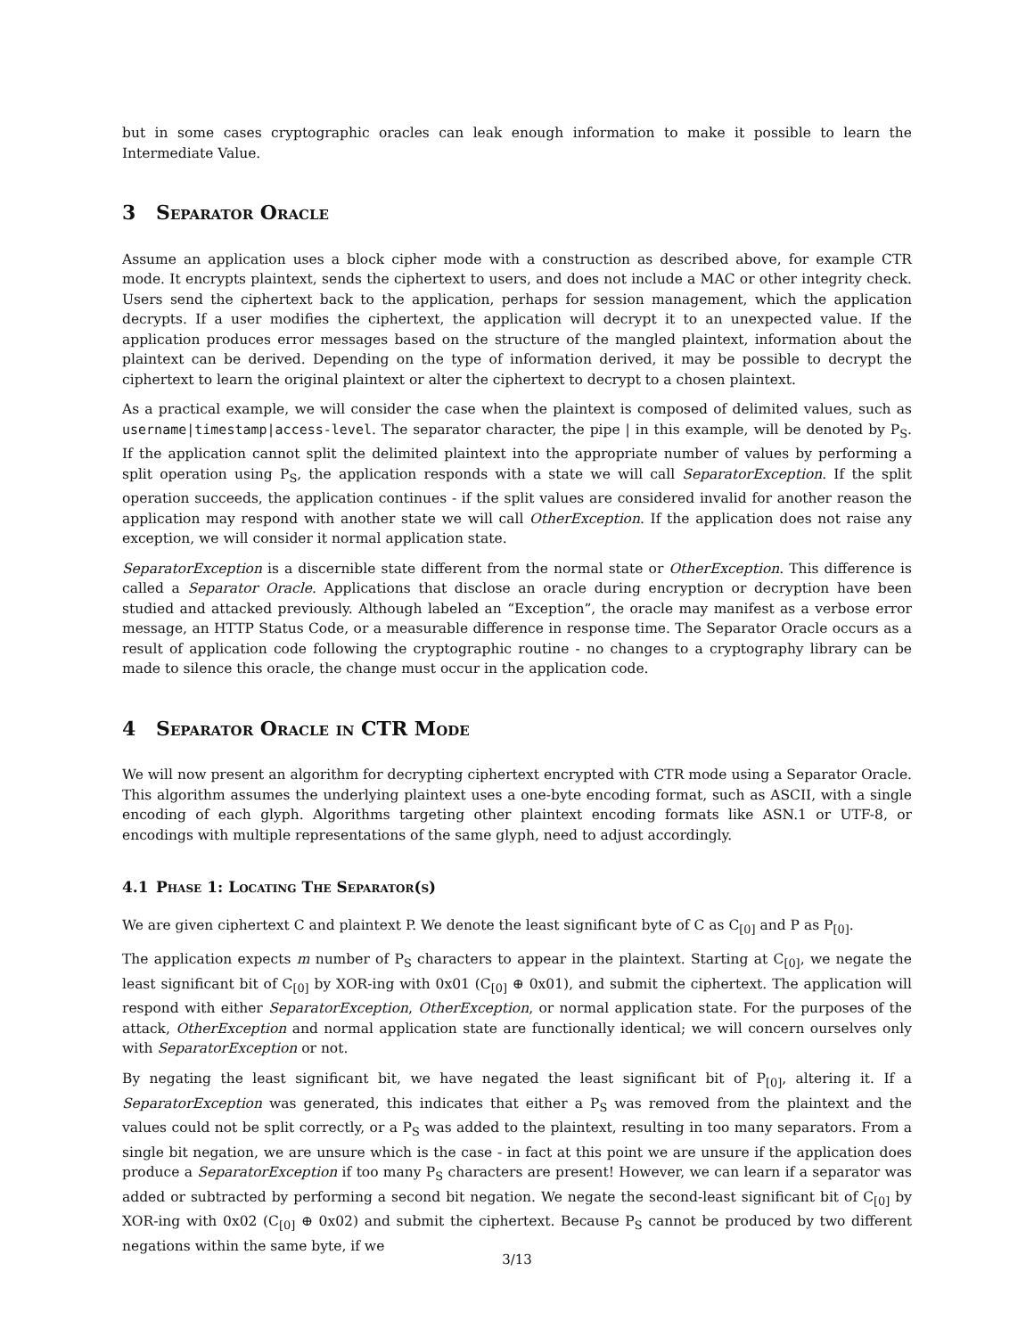but in some cases cryptographic oracles can leak enough information to make it possible to learn the Intermediate Value.
3 Separator Oracle
Assume an application uses a block cipher mode with a construction as described above, for example CTR mode. It encrypts plaintext, sends the ciphertext to users, and does not include a MAC or other integrity check. Users send the ciphertext back to the application, perhaps for session management, which the application decrypts. If a user modifies the ciphertext, the application will decrypt it to an unexpected value. If the application produces error messages based on the structure of the mangled plaintext, information about the plaintext can be derived. Depending on the type of information derived, it may be possible to decrypt the ciphertext to learn the original plaintext or alter the ciphertext to decrypt to a chosen plaintext.
As a practical example, we will consider the case when the plaintext is composed of delimited values, such as username|timestamp|access-level. The separator character, the pipe | in this example, will be denoted by P<sub>S</sub>. If the application cannot split the delimited plaintext into the appropriate number of values by performing a split operation using P<sub>S</sub>, the application responds with a state we will call SeparatorException. If the split operation succeeds, the application continues - if the split values are considered invalid for another reason the application may respond with another state we will call OtherException. If the application does not raise any exception, we will consider it normal application state.
SeparatorException is a discernible state different from the normal state or OtherException. This difference is called a Separator Oracle. Applications that disclose an oracle during encryption or decryption have been studied and attacked previously. Although labeled an “Exception”, the oracle may manifest as a verbose error message, an HTTP Status Code, or a measurable difference in response time. The Separator Oracle occurs as a result of application code following the cryptographic routine - no changes to a cryptography library can be made to silence this oracle, the change must occur in the application code.
4 Separator Oracle in CTR Mode
We will now present an algorithm for decrypting ciphertext encrypted with CTR mode using a Separator Oracle. This algorithm assumes the underlying plaintext uses a one-byte encoding format, such as ASCII, with a single encoding of each glyph. Algorithms targeting other plaintext encoding formats like ASN.1 or UTF-8, or encodings with multiple representations of the same glyph, need to adjust accordingly.
4.1 Phase 1: Locating The Separator(s)
We are given ciphertext C and plaintext P. We denote the least significant byte of C as C<sub>[0]</sub> and P as P<sub>[0]</sub>.
The application expects m number of P<sub>S</sub> characters to appear in the plaintext. Starting at C<sub>[0]</sub>, we negate the least significant bit of C<sub>[0]</sub> by XOR-ing with 0x01 (C<sub>[0]</sub> ⊕ 0x01), and submit the ciphertext. The application will respond with either SeparatorException, OtherException, or normal application state. For the purposes of the attack, OtherException and normal application state are functionally identical; we will concern ourselves only with SeparatorException or not.
By negating the least significant bit, we have negated the least significant bit of P<sub>[0]</sub>, altering it. If a SeparatorException was generated, this indicates that either a P<sub>S</sub> was removed from the plaintext and the values could not be split correctly, or a P<sub>S</sub> was added to the plaintext, resulting in too many separators. From a single bit negation, we are unsure which is the case - in fact at this point we are unsure if the application does produce a SeparatorException if too many P<sub>S</sub> characters are present! However, we can learn if a separator was added or subtracted by performing a second bit negation. We negate the second-least significant bit of C<sub>[0]</sub> by XOR-ing with 0x02 (C<sub>[0]</sub> ⊕ 0x02) and submit the ciphertext. Because P<sub>S</sub> cannot be produced by two different negations within the same byte, if we
3/13